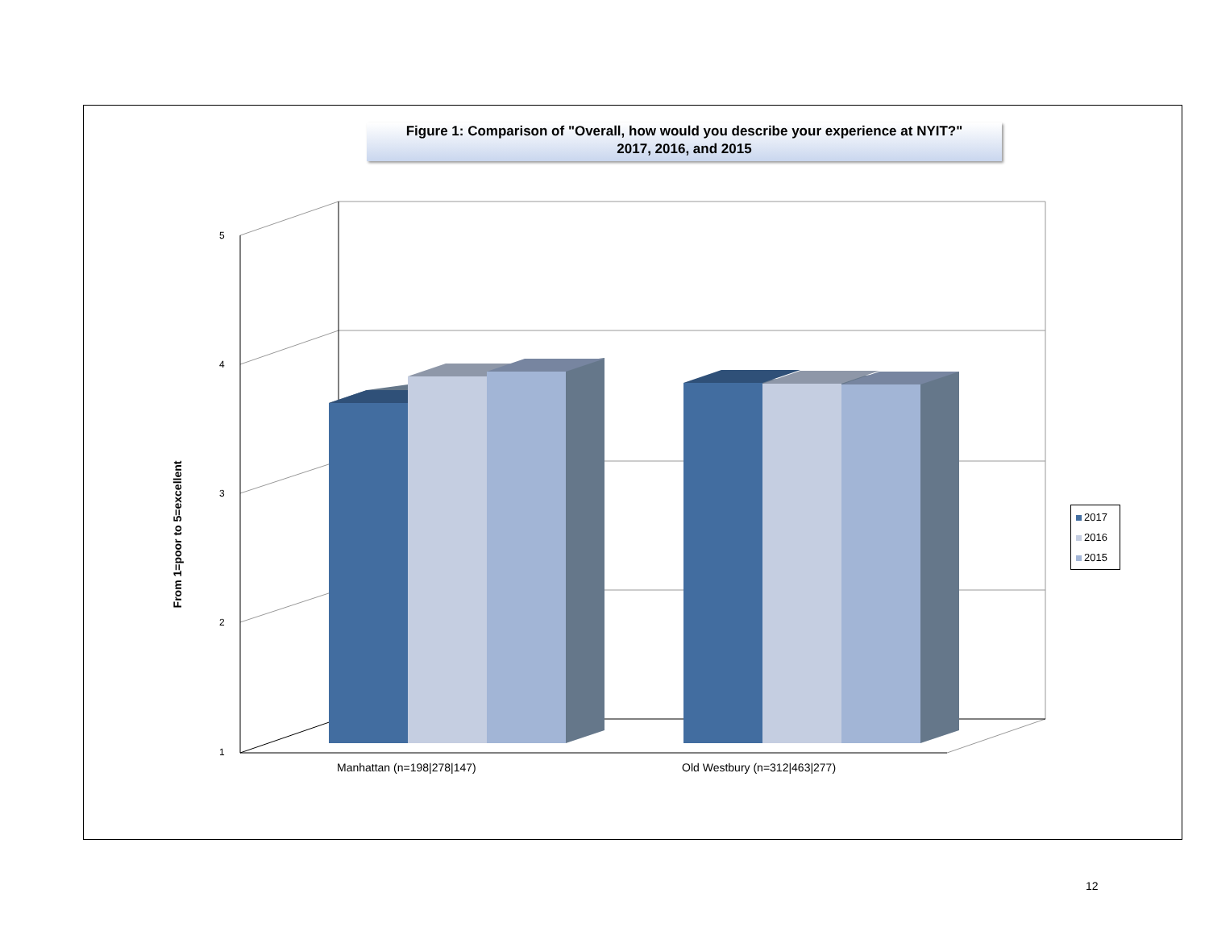Figure 1: Comparison of "Overall, how would you describe your experience at NYIT?"
2017, 2016, and 2015
From 1=poor to 5=excellent
5
4
3
2
1
Manhattan (n=198|278|147) Old Westbury (n=312|463|277)
2017
2016
2015
12